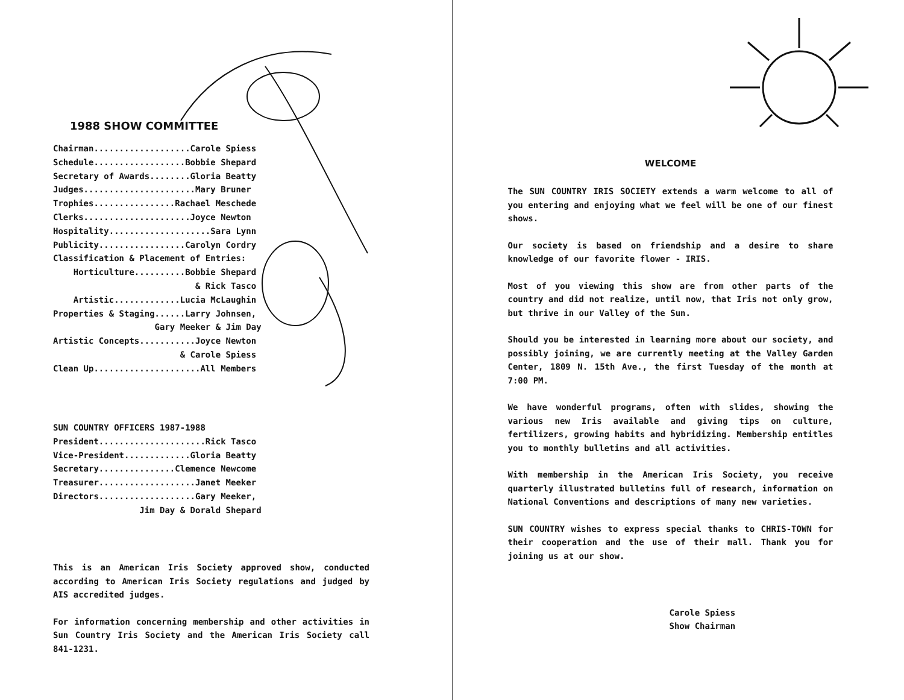1988 SHOW COMMITTEE
Chairman...................Carole Spiess Schedule..................Bobbie Shepard Secretary of Awards........Gloria Beatty Judges......................Mary Bruner Trophies................Rachael Meschede Clerks.....................Joyce Newton Hospitality....................Sara Lynn Publicity.................Carolyn Cordry Classification & Placement of Entries: Horticulture..........Bobbie Shepard & Rick Tasco Artistic.............Lucia McLaughin Properties & Staging......Larry Johnsen, Gary Meeker & Jim Day Artistic Concepts...........Joyce Newton & Carole Spiess Clean Up.....................All Members
SUN COUNTRY OFFICERS 1987-1988 President.....................Rick Tasco Vice-President.............Gloria Beatty Secretary...............Clemence Newcome Treasurer...................Janet Meeker Directors...................Gary Meeker, Jim Day & Dorald Shepard
This is an American Iris Society approved show, conducted according to American Iris Society regulations and judged by AIS accredited judges.
For information concerning membership and other activities in Sun Country Iris Society and the American Iris Society call 841-1231.
WELCOME
The SUN COUNTRY IRIS SOCIETY extends a warm welcome to all of you entering and enjoying what we feel will be one of our finest shows.
Our society is based on friendship and a desire to share knowledge of our favorite flower - IRIS.
Most of you viewing this show are from other parts of the country and did not realize, until now, that Iris not only grow, but thrive in our Valley of the Sun.
Should you be interested in learning more about our society, and possibly joining, we are currently meeting at the Valley Garden Center, 1809 N. 15th Ave., the first Tuesday of the month at 7:00 PM.
We have wonderful programs, often with slides, showing the various new Iris available and giving tips on culture, fertilizers, growing habits and hybridizing. Membership entitles you to monthly bulletins and all activities.
With membership in the American Iris Society, you receive quarterly illustrated bulletins full of research, information on National Conventions and descriptions of many new varieties.
SUN COUNTRY wishes to express special thanks to CHRIS-TOWN for their cooperation and the use of their mall. Thank you for joining us at our show.
Carole Spiess
Show Chairman